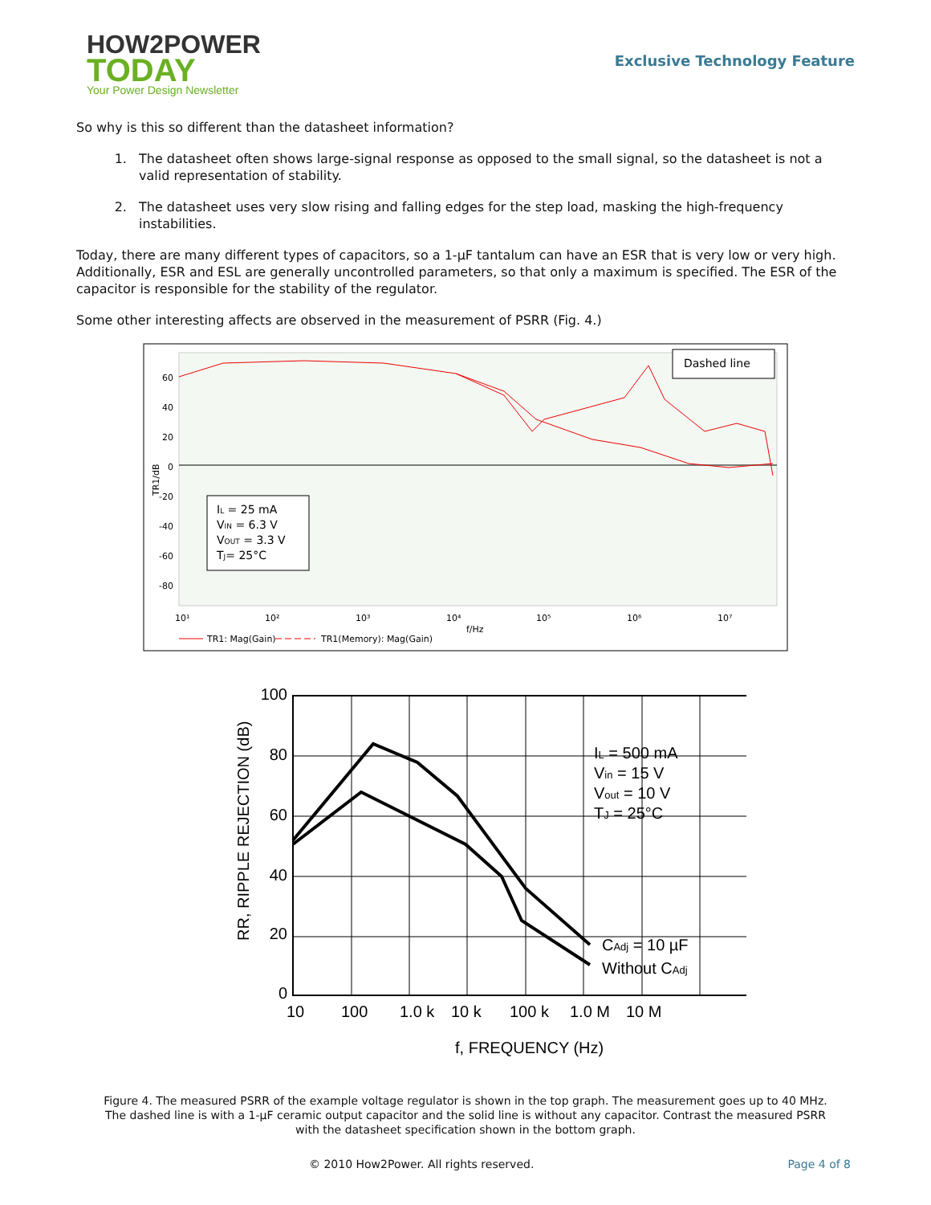HOW2POWER
TODAY
Your Power Design Newsletter
Exclusive Technology Feature
So why is this so different than the datasheet information?
1. The datasheet often shows large-signal response as opposed to the small signal, so the datasheet is not a valid representation of stability.
2. The datasheet uses very slow rising and falling edges for the step load, masking the high-frequency instabilities.
Today, there are many different types of capacitors, so a 1-µF tantalum can have an ESR that is very low or very high. Additionally, ESR and ESL are generally uncontrolled parameters, so that only a maximum is specified. The ESR of the capacitor is responsible for the stability of the regulator.
Some other interesting affects are observed in the measurement of PSRR (Fig. 4.)
60
40
20
0
-20
-40
-60
-80
TR1/dB
10¹
10²
10³
10⁴
10⁵
10⁶
10⁷
f/Hz
TR1: Mag(Gain)
TR1(Memory): Mag(Gain)
Dashed line
IL = 25 mA
VIN = 6.3 V
VOUT = 3.3 V
TJ= 25°C
100
80
60
40
20
0
RR, RIPPLE REJECTION (dB)
10
100
1.0 k
10 k
100 k
1.0 M
10 M
f, FREQUENCY (Hz)
IL = 500 mA
Vin = 15 V
Vout = 10 V
TJ = 25°C
CAdj = 10 µF
Without CAdj
Figure 4. The measured PSRR of the example voltage regulator is shown in the top graph. The measurement goes up to 40 MHz. The dashed line is with a 1-µF ceramic output capacitor and the solid line is without any capacitor. Contrast the measured PSRR with the datasheet specification shown in the bottom graph.
© 2010 How2Power. All rights reserved. Page 4 of 8